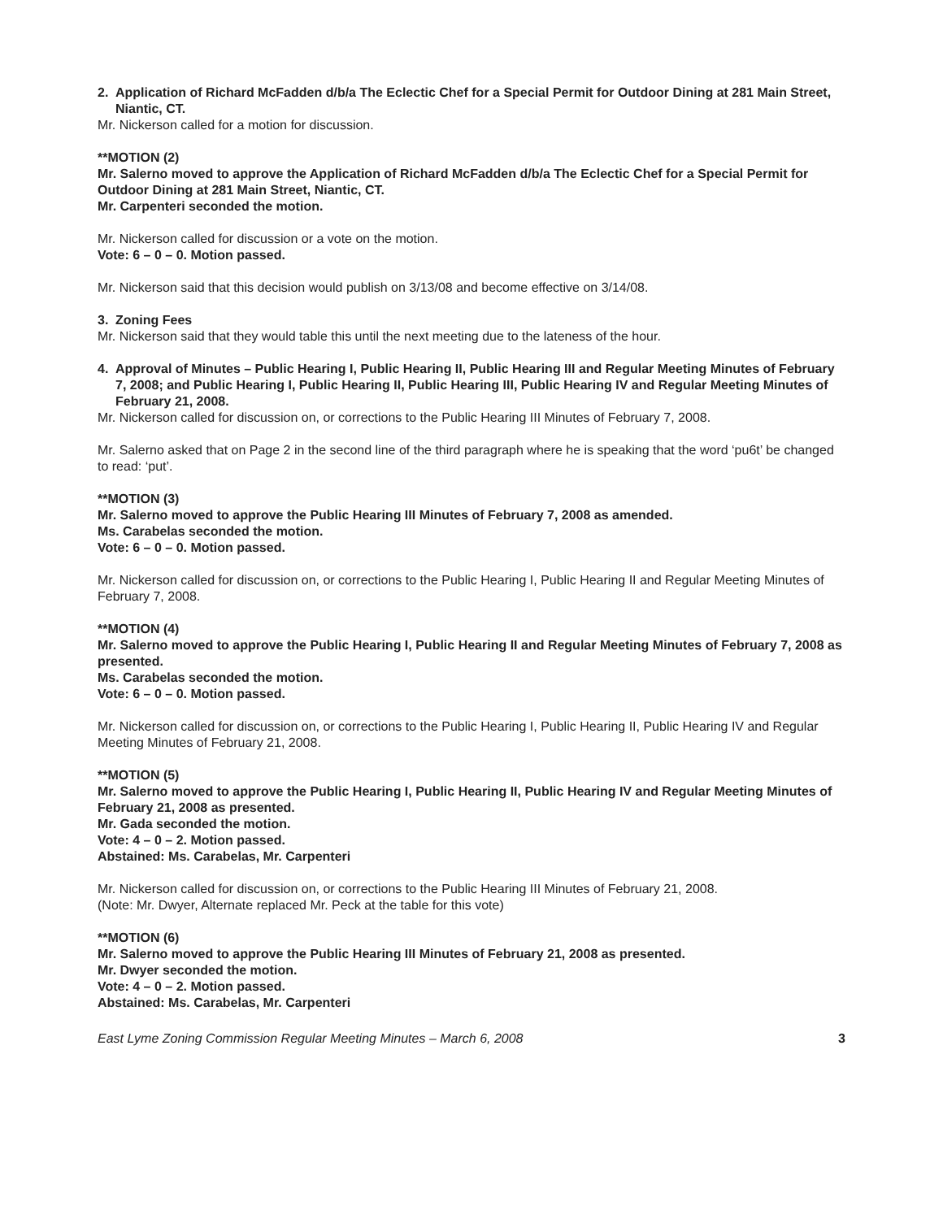2. Application of Richard McFadden d/b/a The Eclectic Chef for a Special Permit for Outdoor Dining at 281 Main Street, Niantic, CT.
Mr. Nickerson called for a motion for discussion.
**MOTION (2)
Mr. Salerno moved to approve the Application of Richard McFadden d/b/a The Eclectic Chef for a Special Permit for Outdoor Dining at 281 Main Street, Niantic, CT.
Mr. Carpenteri seconded the motion.
Mr. Nickerson called for discussion or a vote on the motion.
Vote: 6 – 0 – 0. Motion passed.
Mr. Nickerson said that this decision would publish on 3/13/08 and become effective on 3/14/08.
3. Zoning Fees
Mr. Nickerson said that they would table this until the next meeting due to the lateness of the hour.
4. Approval of Minutes – Public Hearing I, Public Hearing II, Public Hearing III and Regular Meeting Minutes of February 7, 2008; and Public Hearing I, Public Hearing II, Public Hearing III, Public Hearing IV and Regular Meeting Minutes of February 21, 2008.
Mr. Nickerson called for discussion on, or corrections to the Public Hearing III Minutes of February 7, 2008.
Mr. Salerno asked that on Page 2 in the second line of the third paragraph where he is speaking that the word ‘pu6t’ be changed to read: ‘put’.
**MOTION (3)
Mr. Salerno moved to approve the Public Hearing III Minutes of February 7, 2008 as amended.
Ms. Carabelas seconded the motion.
Vote: 6 – 0 – 0. Motion passed.
Mr. Nickerson called for discussion on, or corrections to the Public Hearing I, Public Hearing II and Regular Meeting Minutes of February 7, 2008.
**MOTION (4)
Mr. Salerno moved to approve the Public Hearing I, Public Hearing II and Regular Meeting Minutes of February 7, 2008 as presented.
Ms. Carabelas seconded the motion.
Vote: 6 – 0 – 0. Motion passed.
Mr. Nickerson called for discussion on, or corrections to the Public Hearing I, Public Hearing II, Public Hearing IV and Regular Meeting Minutes of February 21, 2008.
**MOTION (5)
Mr. Salerno moved to approve the Public Hearing I, Public Hearing II, Public Hearing IV and Regular Meeting Minutes of February 21, 2008 as presented.
Mr. Gada seconded the motion.
Vote: 4 – 0 – 2. Motion passed.
Abstained: Ms. Carabelas, Mr. Carpenteri
Mr. Nickerson called for discussion on, or corrections to the Public Hearing III Minutes of February 21, 2008.
(Note: Mr. Dwyer, Alternate replaced Mr. Peck at the table for this vote)
**MOTION (6)
Mr. Salerno moved to approve the Public Hearing III Minutes of February 21, 2008 as presented.
Mr. Dwyer seconded the motion.
Vote: 4 – 0 – 2. Motion passed.
Abstained: Ms. Carabelas, Mr. Carpenteri
East Lyme Zoning Commission Regular Meeting Minutes – March 6, 2008 3